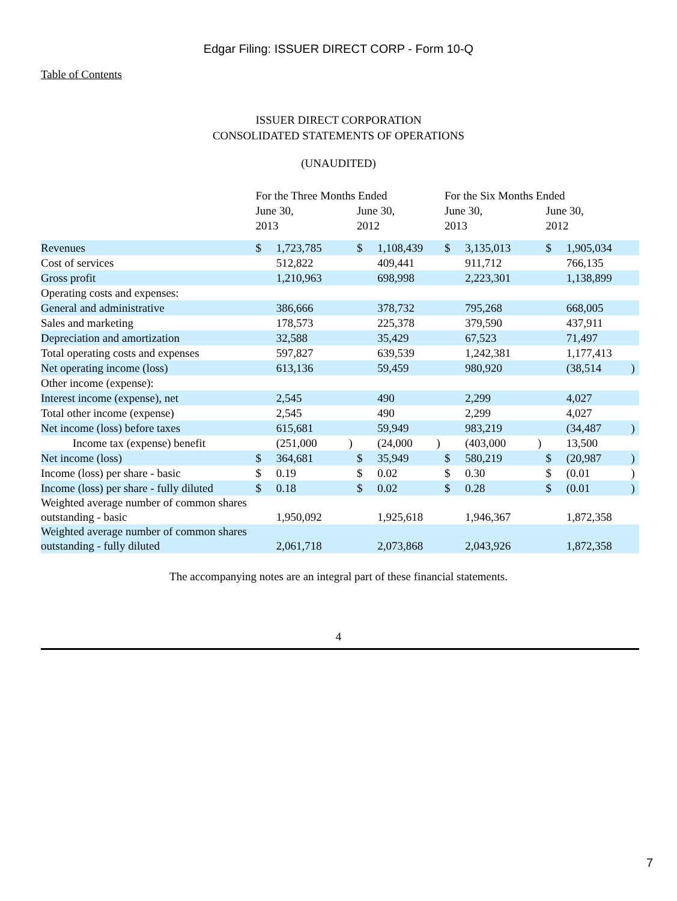Edgar Filing: ISSUER DIRECT CORP - Form 10-Q
Table of Contents
ISSUER DIRECT CORPORATION
CONSOLIDATED STATEMENTS OF OPERATIONS
(UNAUDITED)
| | For the Three Months Ended | | | | | | For the Six Months Ended | | | | | |
| | June 30, 2013 | | | June 30, 2012 | | | June 30, 2013 | | | June 30, 2012 | | |
| Revenues | $ | 1,723,785 | | $ | 1,108,439 | | $ | 3,135,013 | | $ | 1,905,034 | |
| Cost of services | | 512,822 | | | 409,441 | | | 911,712 | | | 766,135 | |
| Gross profit | | 1,210,963 | | | 698,998 | | | 2,223,301 | | | 1,138,899 | |
| Operating costs and expenses: | | | | | | | | | | | | |
| General and administrative | | 386,666 | | | 378,732 | | | 795,268 | | | 668,005 | |
| Sales and marketing | | 178,573 | | | 225,378 | | | 379,590 | | | 437,911 | |
| Depreciation and amortization | | 32,588 | | | 35,429 | | | 67,523 | | | 71,497 | |
| Total operating costs and expenses | | 597,827 | | | 639,539 | | | 1,242,381 | | | 1,177,413 | |
| Net operating income (loss) | | 613,136 | | | 59,459 | | | 980,920 | | | (38,514 | ) |
| Other income (expense): | | | | | | | | | | | | |
| Interest income (expense), net | | 2,545 | | | 490 | | | 2,299 | | | 4,027 | |
| Total other income (expense) | | 2,545 | | | 490 | | | 2,299 | | | 4,027 | |
| Net income (loss) before taxes | | 615,681 | | | 59,949 | | | 983,219 | | | (34,487 | ) |
| Income tax (expense) benefit | | (251,000 | ) | | (24,000 | ) | | (403,000 | ) | | 13,500 | |
| Net income (loss) | $ | 364,681 | | $ | 35,949 | | $ | 580,219 | | $ | (20,987 | ) |
| Income (loss) per share - basic | $ | 0.19 | | $ | 0.02 | | $ | 0.30 | | $ | (0.01 | ) |
| Income (loss) per share - fully diluted | $ | 0.18 | | $ | 0.02 | | $ | 0.28 | | $ | (0.01 | ) |
| Weighted average number of common shares outstanding - basic | | 1,950,092 | | | 1,925,618 | | | 1,946,367 | | | 1,872,358 | |
| Weighted average number of common shares outstanding - fully diluted | | 2,061,718 | | | 2,073,868 | | | 2,043,926 | | | 1,872,358 | |
The accompanying notes are an integral part of these financial statements.
4
7